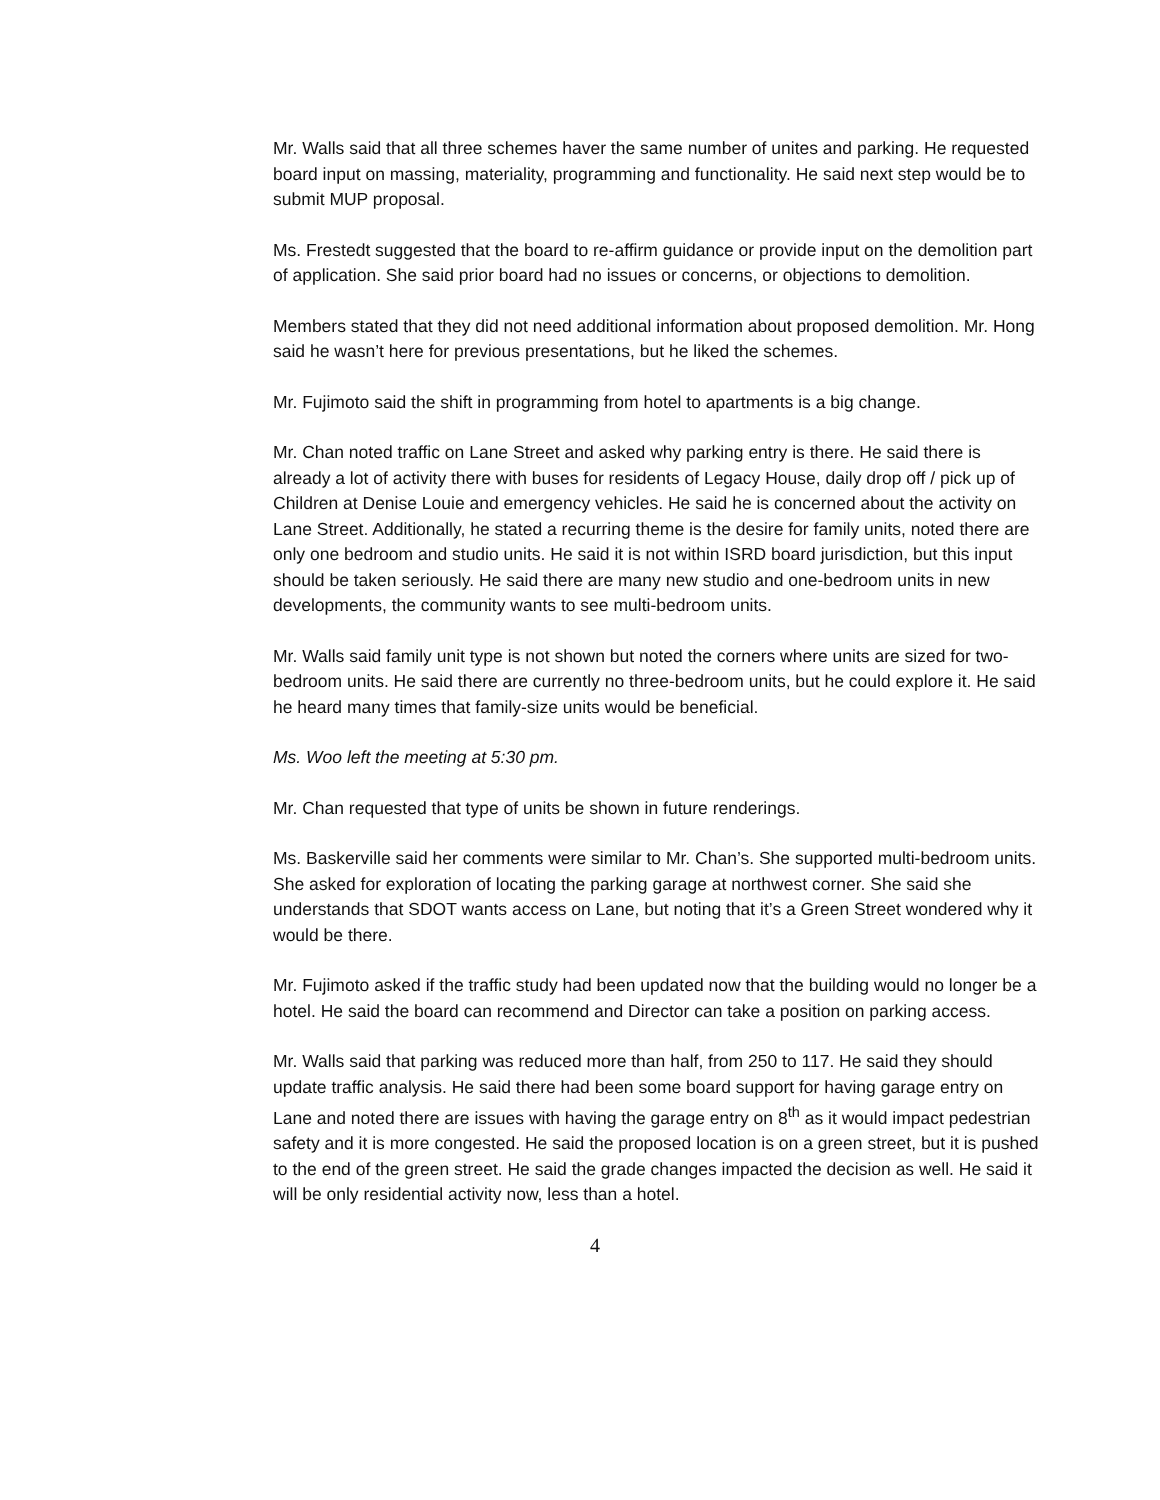Mr. Walls said that all three schemes haver the same number of unites and parking. He requested board input on massing, materiality, programming and functionality. He said next step would be to submit MUP proposal.
Ms. Frestedt suggested that the board to re-affirm guidance or provide input on the demolition part of application. She said prior board had no issues or concerns, or objections to demolition.
Members stated that they did not need additional information about proposed demolition. Mr. Hong said he wasn’t here for previous presentations, but he liked the schemes.
Mr. Fujimoto said the shift in programming from hotel to apartments is a big change.
Mr. Chan noted traffic on Lane Street and asked why parking entry is there. He said there is already a lot of activity there with buses for residents of Legacy House, daily drop off / pick up of Children at Denise Louie and emergency vehicles. He said he is concerned about the activity on Lane Street. Additionally, he stated a recurring theme is the desire for family units, noted there are only one bedroom and studio units. He said it is not within ISRD board jurisdiction, but this input should be taken seriously. He said there are many new studio and one-bedroom units in new developments, the community wants to see multi-bedroom units.
Mr. Walls said family unit type is not shown but noted the corners where units are sized for two-bedroom units. He said there are currently no three-bedroom units, but he could explore it. He said he heard many times that family-size units would be beneficial.
Ms. Woo left the meeting at 5:30 pm.
Mr. Chan requested that type of units be shown in future renderings.
Ms. Baskerville said her comments were similar to Mr. Chan’s. She supported multi-bedroom units. She asked for exploration of locating the parking garage at northwest corner. She said she understands that SDOT wants access on Lane, but noting that it’s a Green Street wondered why it would be there.
Mr. Fujimoto asked if the traffic study had been updated now that the building would no longer be a hotel. He said the board can recommend and Director can take a position on parking access.
Mr. Walls said that parking was reduced more than half, from 250 to 117. He said they should update traffic analysis. He said there had been some board support for having garage entry on Lane and noted there are issues with having the garage entry on 8<sup>th</sup> as it would impact pedestrian safety and it is more congested. He said the proposed location is on a green street, but it is pushed to the end of the green street. He said the grade changes impacted the decision as well. He said it will be only residential activity now, less than a hotel.
4